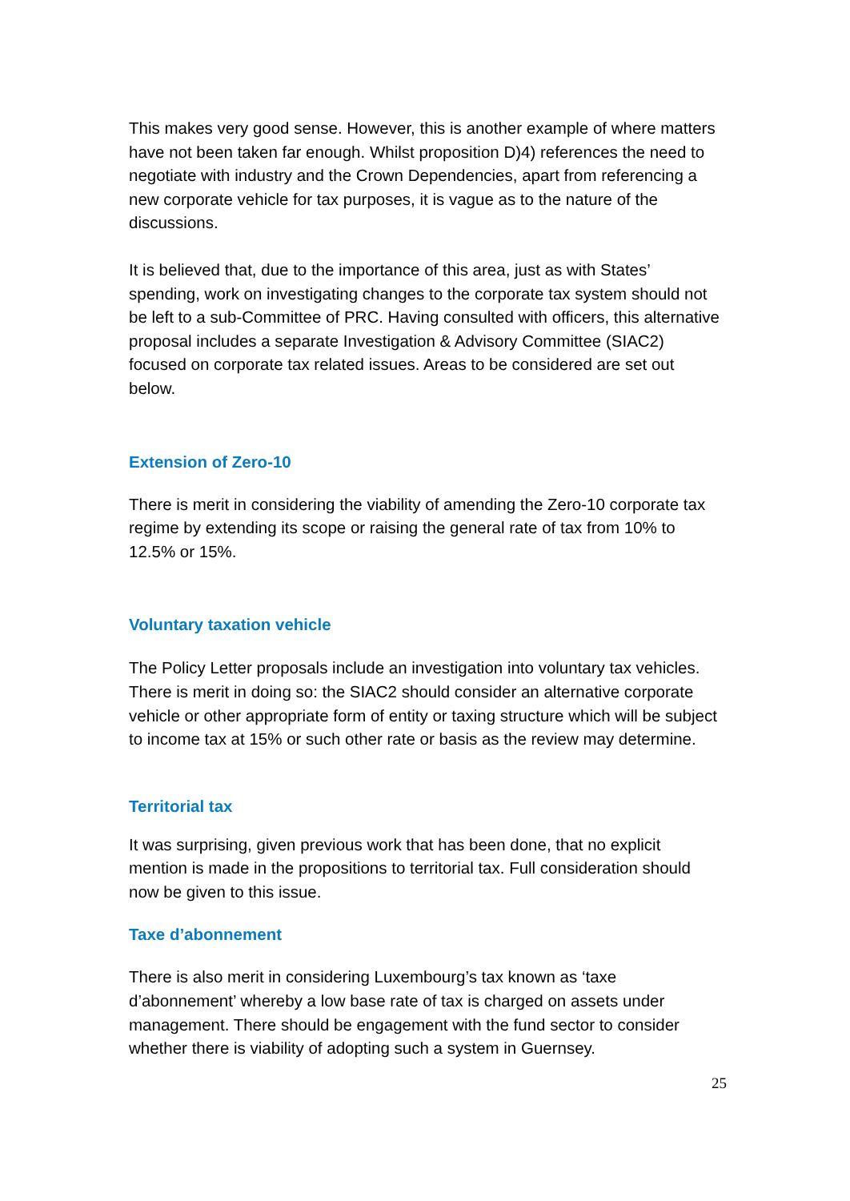This makes very good sense. However, this is another example of where matters have not been taken far enough. Whilst proposition D)4) references the need to negotiate with industry and the Crown Dependencies, apart from referencing a new corporate vehicle for tax purposes, it is vague as to the nature of the discussions.
It is believed that, due to the importance of this area, just as with States’ spending, work on investigating changes to the corporate tax system should not be left to a sub-Committee of PRC. Having consulted with officers, this alternative proposal includes a separate Investigation & Advisory Committee (SIAC2) focused on corporate tax related issues. Areas to be considered are set out below.
Extension of Zero-10
There is merit in considering the viability of amending the Zero-10 corporate tax regime by extending its scope or raising the general rate of tax from 10% to 12.5% or 15%.
Voluntary taxation vehicle
The Policy Letter proposals include an investigation into voluntary tax vehicles. There is merit in doing so: the SIAC2 should consider an alternative corporate vehicle or other appropriate form of entity or taxing structure which will be subject to income tax at 15% or such other rate or basis as the review may determine.
Territorial tax
It was surprising, given previous work that has been done, that no explicit mention is made in the propositions to territorial tax. Full consideration should now be given to this issue.
Taxe d’abonnement
There is also merit in considering Luxembourg’s tax known as ‘taxe d’abonnement’ whereby a low base rate of tax is charged on assets under management. There should be engagement with the fund sector to consider whether there is viability of adopting such a system in Guernsey.
25